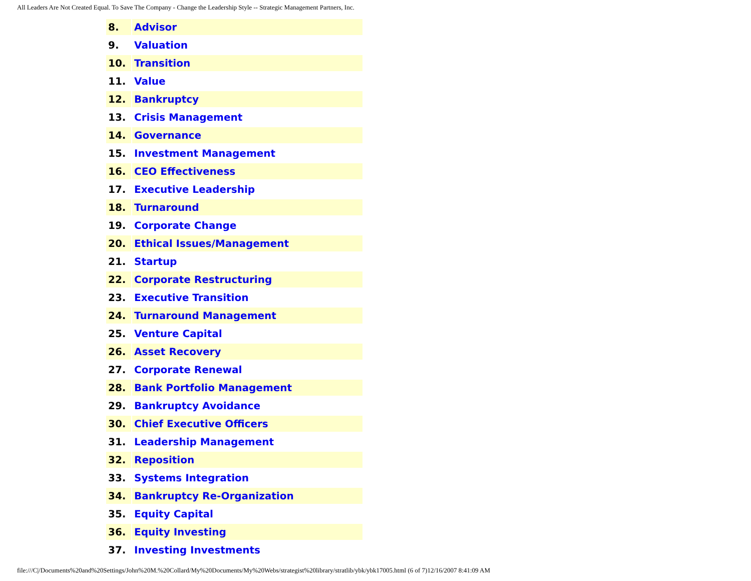All Leaders Are Not Created Equal. To Save The Company - Change the Leadership Style -- Strategic Management Partners, Inc.
| 8. | Advisor |
| 9. | Valuation |
| 10. | Transition |
| 11. | Value |
| 12. | Bankruptcy |
| 13. | Crisis Management |
| 14. | Governance |
| 15. | Investment Management |
| 16. | CEO Effectiveness |
| 17. | Executive Leadership |
| 18. | Turnaround |
| 19. | Corporate Change |
| 20. | Ethical Issues/Management |
| 21. | Startup |
| 22. | Corporate Restructuring |
| 23. | Executive Transition |
| 24. | Turnaround Management |
| 25. | Venture Capital |
| 26. | Asset Recovery |
| 27. | Corporate Renewal |
| 28. | Bank Portfolio Management |
| 29. | Bankruptcy Avoidance |
| 30. | Chief Executive Officers |
| 31. | Leadership Management |
| 32. | Reposition |
| 33. | Systems Integration |
| 34. | Bankruptcy Re-Organization |
| 35. | Equity Capital |
| 36. | Equity Investing |
| 37. | Investing Investments |
file:///C|/Documents%20and%20Settings/John%20M.%20Collard/My%20Documents/My%20Webs/strategist%20library/stratlib/ybk/ybk17005.html (6 of 7)12/16/2007 8:41:09 AM